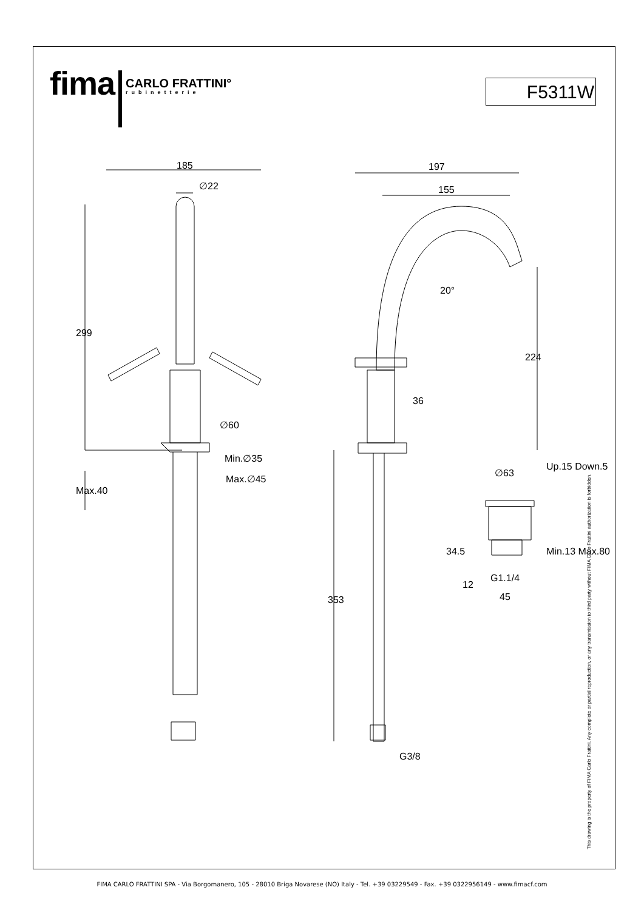fima
CARLO FRATTINI°
rubinetterie
F5311W
185
∅22
299
∅60
Min.∅35
Max.∅45
Max.40
197
155
20°
224
36
353
G3/8
∅63
Up.15 Down.5
34.5
12
G1.1/4
45
Min.13 Max.80
This drawing is the property of FIMA Carlo Frattini. Any complete or partial reproduction, or any transmission to third party without FIMA Carlo Frattini authorization is forbidden.
FIMA CARLO FRATTINI SPA - Via Borgomanero, 105 - 28010 Briga Novarese (NO) Italy - Tel. +39 03229549 - Fax. +39 0322956149 - www.fimacf.com